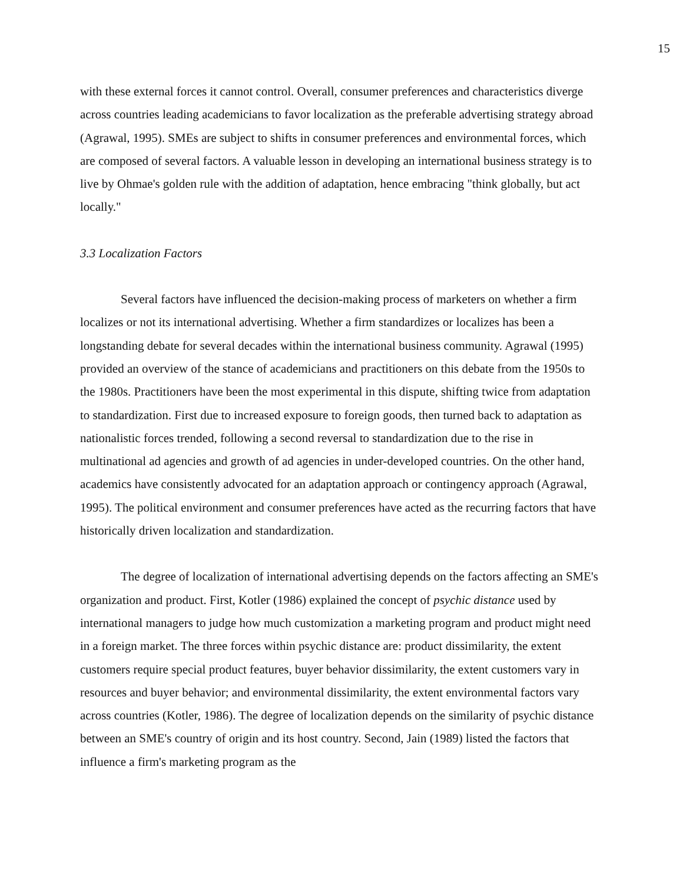15
with these external forces it cannot control. Overall, consumer preferences and characteristics diverge across countries leading academicians to favor localization as the preferable advertising strategy abroad (Agrawal, 1995). SMEs are subject to shifts in consumer preferences and environmental forces, which are composed of several factors. A valuable lesson in developing an international business strategy is to live by Ohmae's golden rule with the addition of adaptation, hence embracing "think globally, but act locally."
3.3 Localization Factors
Several factors have influenced the decision-making process of marketers on whether a firm localizes or not its international advertising. Whether a firm standardizes or localizes has been a longstanding debate for several decades within the international business community. Agrawal (1995) provided an overview of the stance of academicians and practitioners on this debate from the 1950s to the 1980s. Practitioners have been the most experimental in this dispute, shifting twice from adaptation to standardization. First due to increased exposure to foreign goods, then turned back to adaptation as nationalistic forces trended, following a second reversal to standardization due to the rise in multinational ad agencies and growth of ad agencies in under-developed countries. On the other hand, academics have consistently advocated for an adaptation approach or contingency approach (Agrawal, 1995). The political environment and consumer preferences have acted as the recurring factors that have historically driven localization and standardization.
The degree of localization of international advertising depends on the factors affecting an SME's organization and product. First, Kotler (1986) explained the concept of psychic distance used by international managers to judge how much customization a marketing program and product might need in a foreign market. The three forces within psychic distance are: product dissimilarity, the extent customers require special product features, buyer behavior dissimilarity, the extent customers vary in resources and buyer behavior; and environmental dissimilarity, the extent environmental factors vary across countries (Kotler, 1986). The degree of localization depends on the similarity of psychic distance between an SME's country of origin and its host country. Second, Jain (1989) listed the factors that influence a firm's marketing program as the